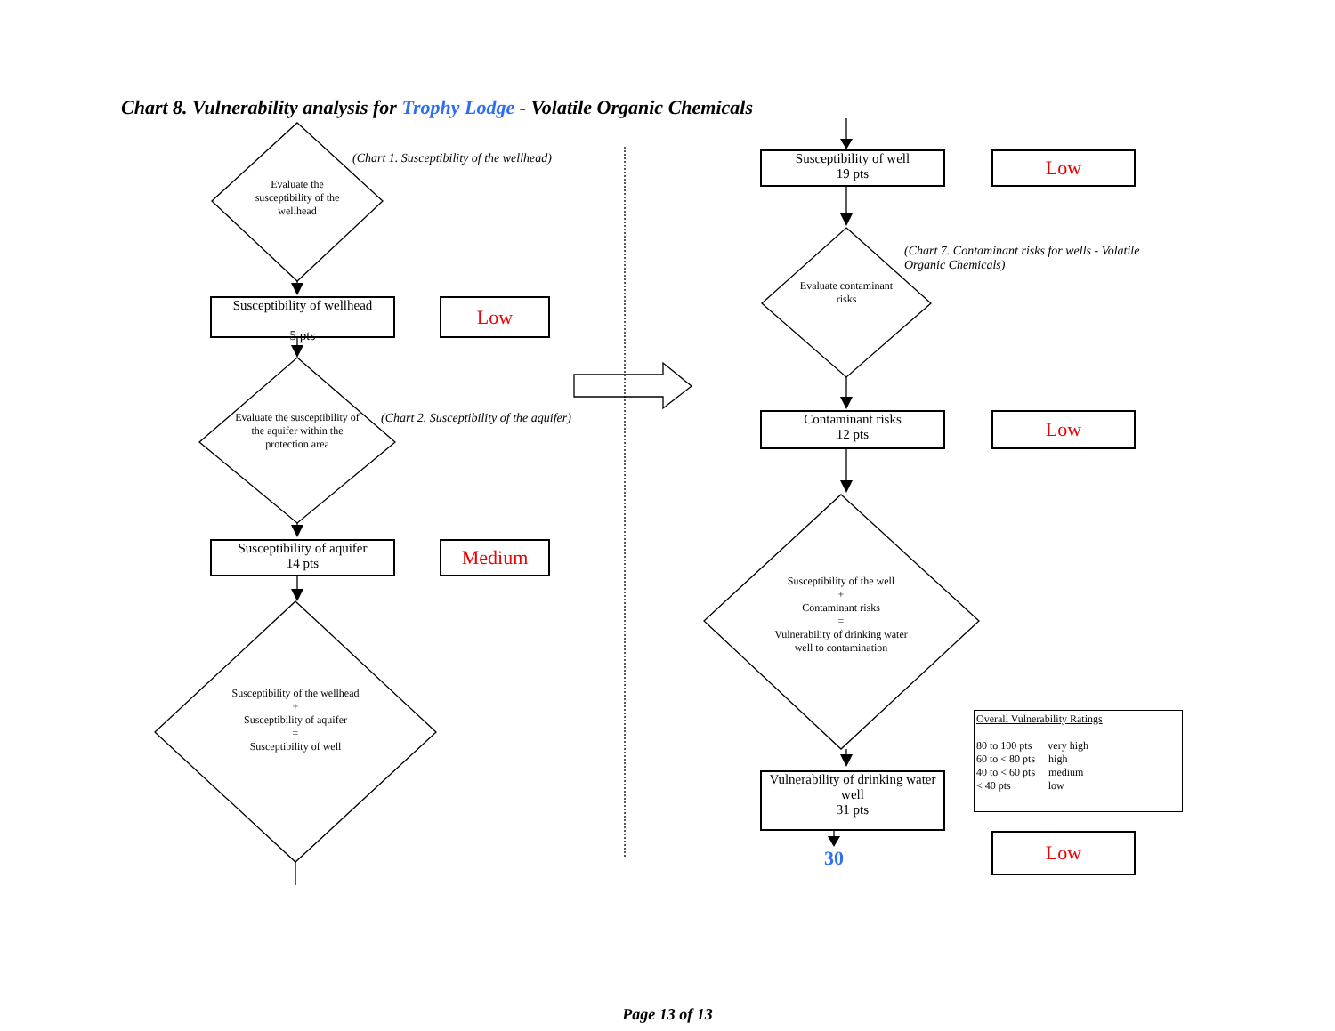Chart 8. Vulnerability analysis for Trophy Lodge - Volatile Organic Chemicals
Evaluate the susceptibility of the wellhead
(Chart 1. Susceptibility of the wellhead)
Susceptibility of wellhead
5 pts
Low
Evaluate the susceptibility of the aquifer within the protection area
(Chart 2. Susceptibility of the aquifer)
Susceptibility of aquifer
14 pts
Medium
Susceptibility of the wellhead
+
Susceptibility of aquifer
=
Susceptibility of well
Susceptibility of well
19 pts
Low
Evaluate contaminant risks
(Chart 7. Contaminant risks for wells - Volatile Organic Chemicals)
Contaminant risks
12 pts
Low
Susceptibility of the well
+
Contaminant risks
=
Vulnerability of drinking water well to contamination
Vulnerability of drinking water well
31 pts
Overall Vulnerability Ratings
80 to 100 pts very high
60 to < 80 pts high
40 to < 60 pts medium
< 40 pts low
30
Low
Page 13 of 13